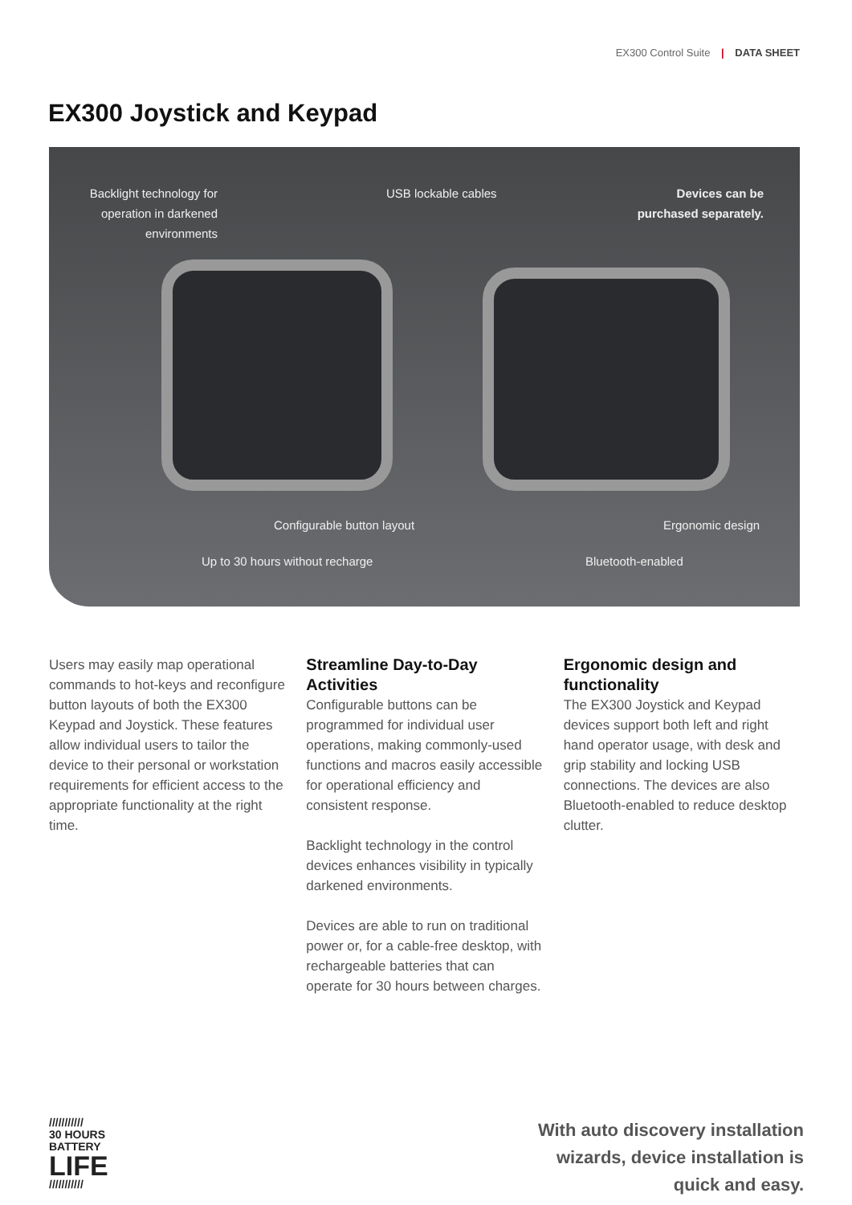EX300 Control Suite | DATA SHEET
EX300 Joystick and Keypad
Backlight technology for operation in darkened environments
USB lockable cables
Devices can be purchased separately.
Configurable button layout Ergonomic design
Up to 30 hours without recharge
Bluetooth-enabled
Users may easily map operational commands to hot-keys and reconfigure button layouts of both the EX300 Keypad and Joystick. These features allow individual users to tailor the device to their personal or workstation requirements for efficient access to the appropriate functionality at the right time.
Streamline Day-to-Day Activities
Configurable buttons can be programmed for individual user operations, making commonly-used functions and macros easily accessible for operational efficiency and consistent response.
Backlight technology in the control devices enhances visibility in typically darkened environments.
Devices are able to run on traditional power or, for a cable-free desktop, with rechargeable batteries that can operate for 30 hours between charges.
Ergonomic design and functionality
The EX300 Joystick and Keypad devices support both left and right hand operator usage, with desk and grip stability and locking USB connections. The devices are also Bluetooth-enabled to reduce desktop clutter.
///////////
30 HOURS
BATTERY
LIFE
///////////
With auto discovery installation
wizards, device installation is
quick and easy.